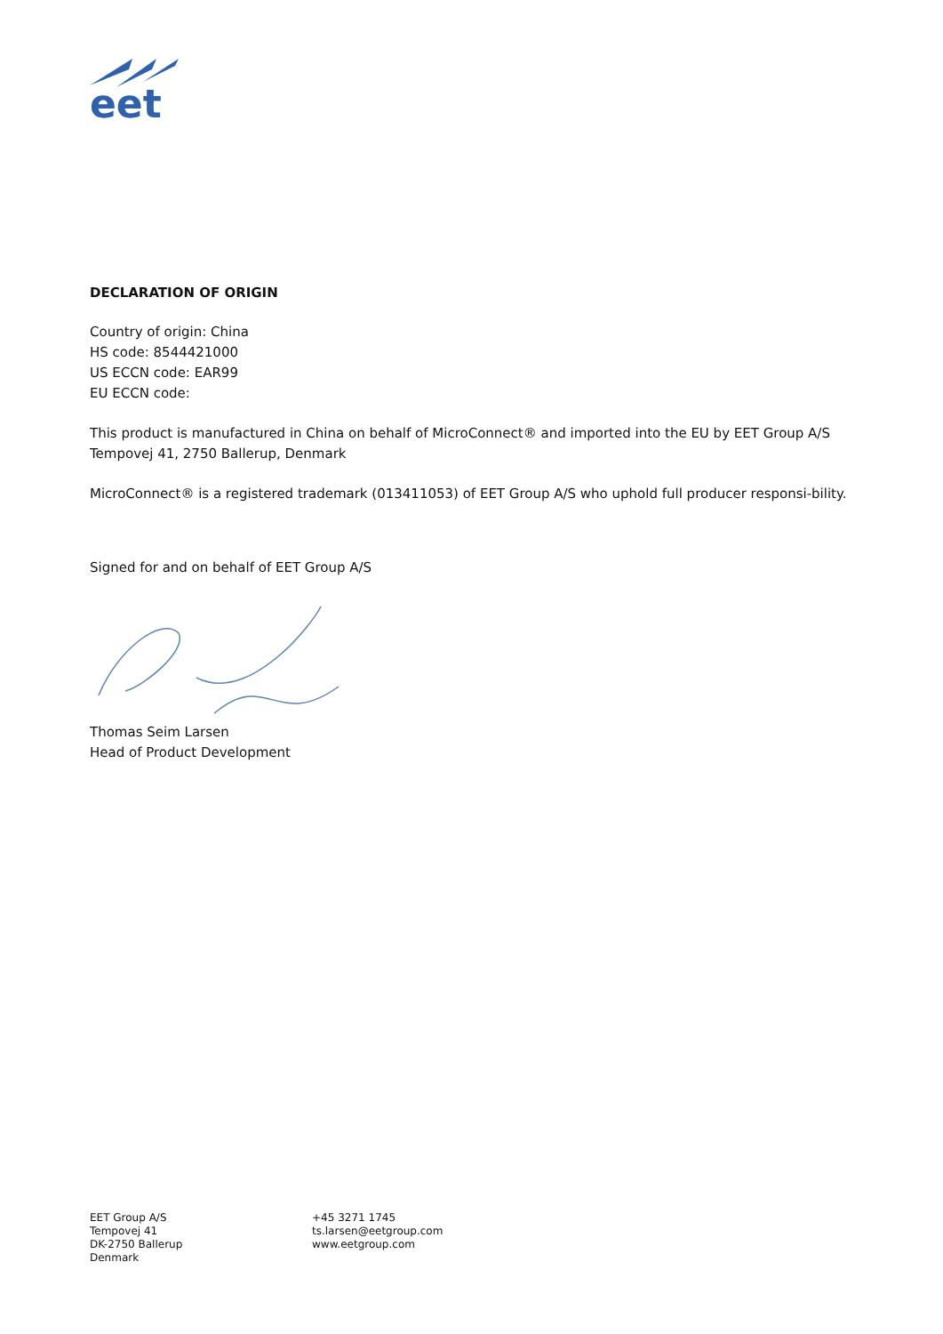eet
DECLARATION OF ORIGIN
Country of origin: China
HS code: 8544421000
US ECCN code: EAR99
EU ECCN code:
This product is manufactured in China on behalf of MicroConnect® and imported into the EU by EET Group A/S Tempovej 41, 2750 Ballerup, Denmark
MicroConnect® is a registered trademark (013411053) of EET Group A/S who uphold full producer responsi-bility.
Signed for and on behalf of EET Group A/S
Thomas Seim Larsen
Head of Product Development
EET Group A/S
Tempovej 41
DK-2750 Ballerup
Denmark
+45 3271 1745
ts.larsen@eetgroup.com
www.eetgroup.com